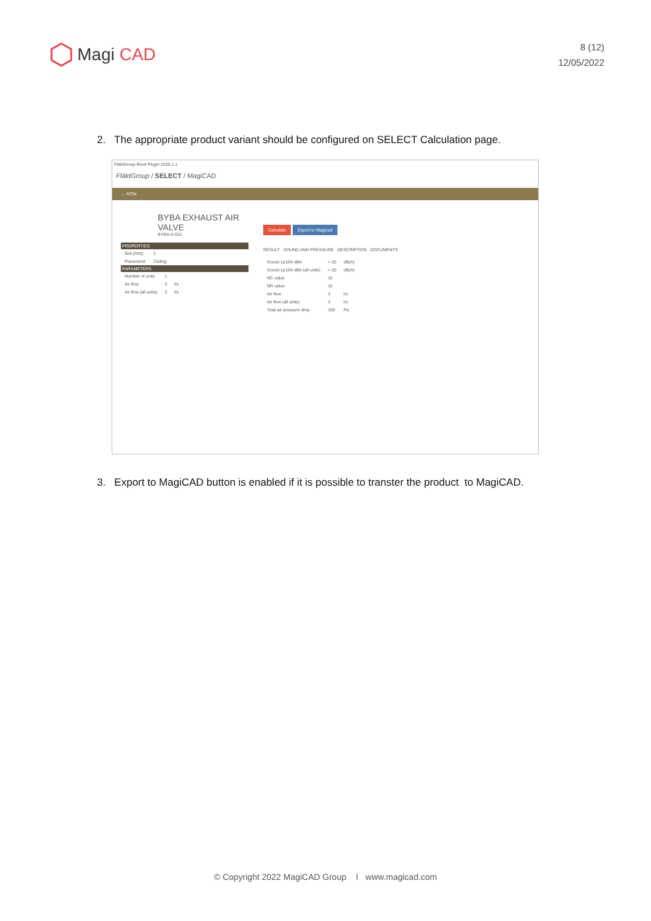Magi CAD
8 (12)
12/05/2022
2. The appropriate product variant should be configured on SELECT Calculation page.
FläktGroup Revit Plugin 2020.1.1
FläktGroup / SELECT / MagiCAD
← ATDs
BYBA EXHAUST AIR VALVE
BYBA-4-010
PROPERTIES
| Slot [mm]: | 1 |
| Placement: | Ceiling |
PARAMETERS
| Number of units | 1 | |
| Air flow | 3 | l/s |
| Air flow (all units) | 3 | l/s |
Calculate Export to Magicad
RESULT SOUND AND PRESSURE DESCRIPTION DOCUMENTS
| Sound Lp10A dBA | < 20 | dB(A) |
| Sound Lp10A dBA (all units) | < 20 | dB(A) |
| NC value | 15 | |
| NR value | 15 | |
| Air flow | 3 | l/s |
| Air flow (all units) | 3 | l/s |
| Total air pressure drop | 169 | Pa |
3. Export to MagiCAD button is enabled if it is possible to transter the product to MagiCAD.
© Copyright 2022 MagiCAD Group I www.magicad.com